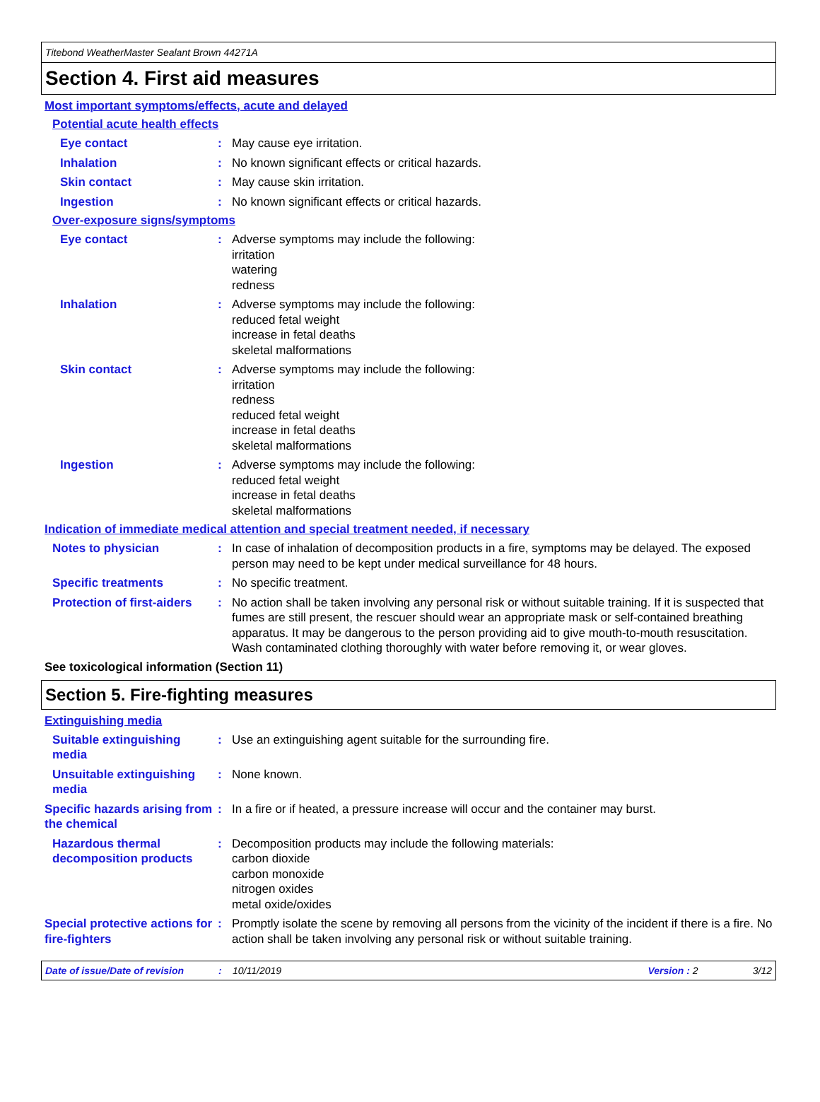Titebond WeatherMaster Sealant Brown 44271A
Section 4. First aid measures
Most important symptoms/effects, acute and delayed
Potential acute health effects
Eye contact : May cause eye irritation.
Inhalation : No known significant effects or critical hazards.
Skin contact : May cause skin irritation.
Ingestion : No known significant effects or critical hazards.
Over-exposure signs/symptoms
Eye contact : Adverse symptoms may include the following:
irritation
watering
redness
Inhalation : Adverse symptoms may include the following:
reduced fetal weight
increase in fetal deaths
skeletal malformations
Skin contact : Adverse symptoms may include the following:
irritation
redness
reduced fetal weight
increase in fetal deaths
skeletal malformations
Ingestion : Adverse symptoms may include the following:
reduced fetal weight
increase in fetal deaths
skeletal malformations
Indication of immediate medical attention and special treatment needed, if necessary
Notes to physician : In case of inhalation of decomposition products in a fire, symptoms may be delayed. The exposed person may need to be kept under medical surveillance for 48 hours.
Specific treatments : No specific treatment.
Protection of first-aiders
: No action shall be taken involving any personal risk or without suitable training. If it is suspected that fumes are still present, the rescuer should wear an appropriate mask or self-contained breathing apparatus. It may be dangerous to the person providing aid to give mouth-to-mouth resuscitation. Wash contaminated clothing thoroughly with water before removing it, or wear gloves.
See toxicological information (Section 11)
Section 5. Fire-fighting measures
Extinguishing media
Suitable extinguishing media
: Use an extinguishing agent suitable for the surrounding fire.
Unsuitable extinguishing media
: None known.
Specific hazards arising from the chemical
: In a fire or if heated, a pressure increase will occur and the container may burst.
Hazardous thermal decomposition products
: Decomposition products may include the following materials:
carbon dioxide
carbon monoxide
nitrogen oxides
metal oxide/oxides
Special protective actions for fire-fighters
: Promptly isolate the scene by removing all persons from the vicinity of the incident if there is a fire. No action shall be taken involving any personal risk or without suitable training.
Date of issue/Date of revision: 10/11/2019 Version : 2 3/12